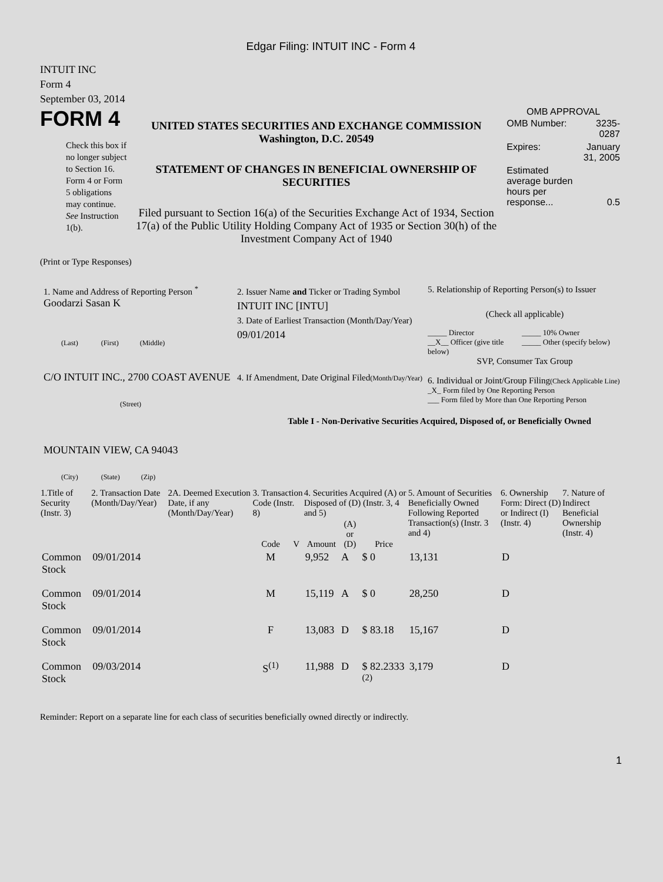Edgar Filing: INTUIT INC - Form 4
INTUIT INC
Form 4
September 03, 2014
FORM 4
Check this box if no longer subject to Section 16. Form 4 or Form 5 obligations may continue. See Instruction 1(b).
UNITED STATES SECURITIES AND EXCHANGE COMMISSION
Washington, D.C. 20549
STATEMENT OF CHANGES IN BENEFICIAL OWNERSHIP OF SECURITIES
Filed pursuant to Section 16(a) of the Securities Exchange Act of 1934, Section 17(a) of the Public Utility Holding Company Act of 1935 or Section 30(h) of the Investment Company Act of 1940
OMB APPROVAL
| OMB Number: | 3235-0287 |
| Expires: | January 31, 2005 |
| Estimated average burden hours per response... | 0.5 |
(Print or Type Responses)
1. Name and Address of Reporting Person <sup>*</sup>
Goodarzi Sasan K
(Last) (First) (Middle)
C/O INTUIT INC., 2700 COAST AVENUE
(Street)
MOUNTAIN VIEW, CA 94043
(City) (State) (Zip)
2. Issuer Name and Ticker or Trading Symbol
INTUIT INC [INTU]
3. Date of Earliest Transaction (Month/Day/Year)
09/01/2014
4. If Amendment, Date Original Filed(Month/Day/Year)
5. Relationship of Reporting Person(s) to Issuer
(Check all applicable)
_____ Director
__X__ Officer (give title below)
_____ 10% Owner
_____ Other (specify below)
SVP, Consumer Tax Group
6. Individual or Joint/Group Filing(Check Applicable Line)
_X_ Form filed by One Reporting Person
___ Form filed by More than One Reporting Person
Table I - Non-Derivative Securities Acquired, Disposed of, or Beneficially Owned
| 1.Title of Security (Instr. 3) | 2. Transaction Date (Month/Day/Year) | 2A. Deemed Execution Date, if any (Month/Day/Year) | 3. Transaction Code (Instr. 8) | | 4. Securities Acquired (A) or Disposed of (D) (Instr. 3, 4 and 5) | | | 5. Amount of Securities Beneficially Owned Following Reported Transaction(s) (Instr. 3 and 4) | 6. Ownership Form: Direct (D) or Indirect (I) (Instr. 4) | 7. Nature of Indirect Beneficial Ownership (Instr. 4) |
| --- | --- | --- | --- | --- | --- | --- | --- | --- | --- | --- |
| | | | Code | V | Amount | (A) or (D) | Price | | | |
| Common Stock | 09/01/2014 | | M | | 9,952 | A | $ 0 | 13,131 | D | |
| Common Stock | 09/01/2014 | | M | | 15,119 | A | $ 0 | 28,250 | D | |
| Common Stock | 09/01/2014 | | F | | 13,083 | D | $ 83.18 | 15,167 | D | |
| Common Stock | 09/03/2014 | | S<sup>(1)</sup> | | 11,988 | D | $ 82.2333 <sup>(2)</sup> | 3,179 | D | |
Reminder: Report on a separate line for each class of securities beneficially owned directly or indirectly.
1